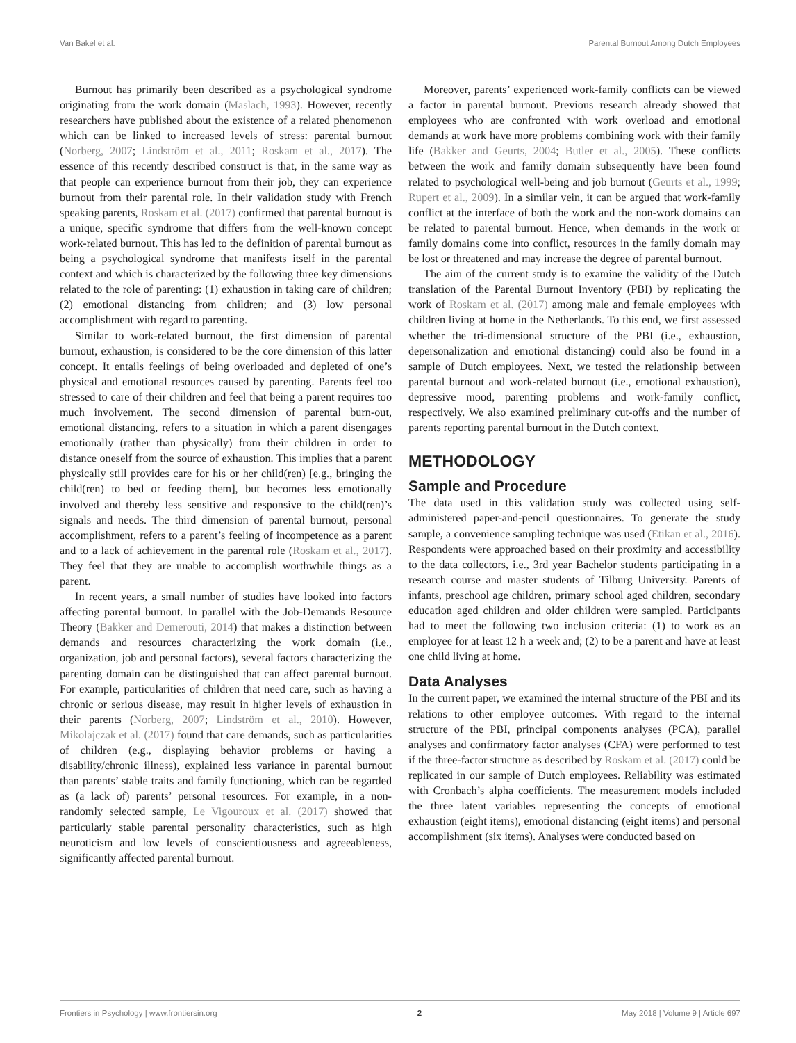Van Bakel et al. Parental Burnout Among Dutch Employees
Burnout has primarily been described as a psychological syndrome originating from the work domain (Maslach, 1993). However, recently researchers have published about the existence of a related phenomenon which can be linked to increased levels of stress: parental burnout (Norberg, 2007; Lindström et al., 2011; Roskam et al., 2017). The essence of this recently described construct is that, in the same way as that people can experience burnout from their job, they can experience burnout from their parental role. In their validation study with French speaking parents, Roskam et al. (2017) confirmed that parental burnout is a unique, specific syndrome that differs from the well-known concept work-related burnout. This has led to the definition of parental burnout as being a psychological syndrome that manifests itself in the parental context and which is characterized by the following three key dimensions related to the role of parenting: (1) exhaustion in taking care of children; (2) emotional distancing from children; and (3) low personal accomplishment with regard to parenting.
Similar to work-related burnout, the first dimension of parental burnout, exhaustion, is considered to be the core dimension of this latter concept. It entails feelings of being overloaded and depleted of one’s physical and emotional resources caused by parenting. Parents feel too stressed to care of their children and feel that being a parent requires too much involvement. The second dimension of parental burn-out, emotional distancing, refers to a situation in which a parent disengages emotionally (rather than physically) from their children in order to distance oneself from the source of exhaustion. This implies that a parent physically still provides care for his or her child(ren) [e.g., bringing the child(ren) to bed or feeding them], but becomes less emotionally involved and thereby less sensitive and responsive to the child(ren)’s signals and needs. The third dimension of parental burnout, personal accomplishment, refers to a parent’s feeling of incompetence as a parent and to a lack of achievement in the parental role (Roskam et al., 2017). They feel that they are unable to accomplish worthwhile things as a parent.
In recent years, a small number of studies have looked into factors affecting parental burnout. In parallel with the Job-Demands Resource Theory (Bakker and Demerouti, 2014) that makes a distinction between demands and resources characterizing the work domain (i.e., organization, job and personal factors), several factors characterizing the parenting domain can be distinguished that can affect parental burnout. For example, particularities of children that need care, such as having a chronic or serious disease, may result in higher levels of exhaustion in their parents (Norberg, 2007; Lindström et al., 2010). However, Mikolajczak et al. (2017) found that care demands, such as particularities of children (e.g., displaying behavior problems or having a disability/chronic illness), explained less variance in parental burnout than parents’ stable traits and family functioning, which can be regarded as (a lack of) parents’ personal resources. For example, in a non-randomly selected sample, Le Vigouroux et al. (2017) showed that particularly stable parental personality characteristics, such as high neuroticism and low levels of conscientiousness and agreeableness, significantly affected parental burnout.
Moreover, parents’ experienced work-family conflicts can be viewed a factor in parental burnout. Previous research already showed that employees who are confronted with work overload and emotional demands at work have more problems combining work with their family life (Bakker and Geurts, 2004; Butler et al., 2005). These conflicts between the work and family domain subsequently have been found related to psychological well-being and job burnout (Geurts et al., 1999; Rupert et al., 2009). In a similar vein, it can be argued that work-family conflict at the interface of both the work and the non-work domains can be related to parental burnout. Hence, when demands in the work or family domains come into conflict, resources in the family domain may be lost or threatened and may increase the degree of parental burnout.
The aim of the current study is to examine the validity of the Dutch translation of the Parental Burnout Inventory (PBI) by replicating the work of Roskam et al. (2017) among male and female employees with children living at home in the Netherlands. To this end, we first assessed whether the tri-dimensional structure of the PBI (i.e., exhaustion, depersonalization and emotional distancing) could also be found in a sample of Dutch employees. Next, we tested the relationship between parental burnout and work-related burnout (i.e., emotional exhaustion), depressive mood, parenting problems and work-family conflict, respectively. We also examined preliminary cut-offs and the number of parents reporting parental burnout in the Dutch context.
METHODOLOGY
Sample and Procedure
The data used in this validation study was collected using self-administered paper-and-pencil questionnaires. To generate the study sample, a convenience sampling technique was used (Etikan et al., 2016). Respondents were approached based on their proximity and accessibility to the data collectors, i.e., 3rd year Bachelor students participating in a research course and master students of Tilburg University. Parents of infants, preschool age children, primary school aged children, secondary education aged children and older children were sampled. Participants had to meet the following two inclusion criteria: (1) to work as an employee for at least 12 h a week and; (2) to be a parent and have at least one child living at home.
Data Analyses
In the current paper, we examined the internal structure of the PBI and its relations to other employee outcomes. With regard to the internal structure of the PBI, principal components analyses (PCA), parallel analyses and confirmatory factor analyses (CFA) were performed to test if the three-factor structure as described by Roskam et al. (2017) could be replicated in our sample of Dutch employees. Reliability was estimated with Cronbach’s alpha coefficients. The measurement models included the three latent variables representing the concepts of emotional exhaustion (eight items), emotional distancing (eight items) and personal accomplishment (six items). Analyses were conducted based on
Frontiers in Psychology | www.frontiersin.org 2 May 2018 | Volume 9 | Article 697